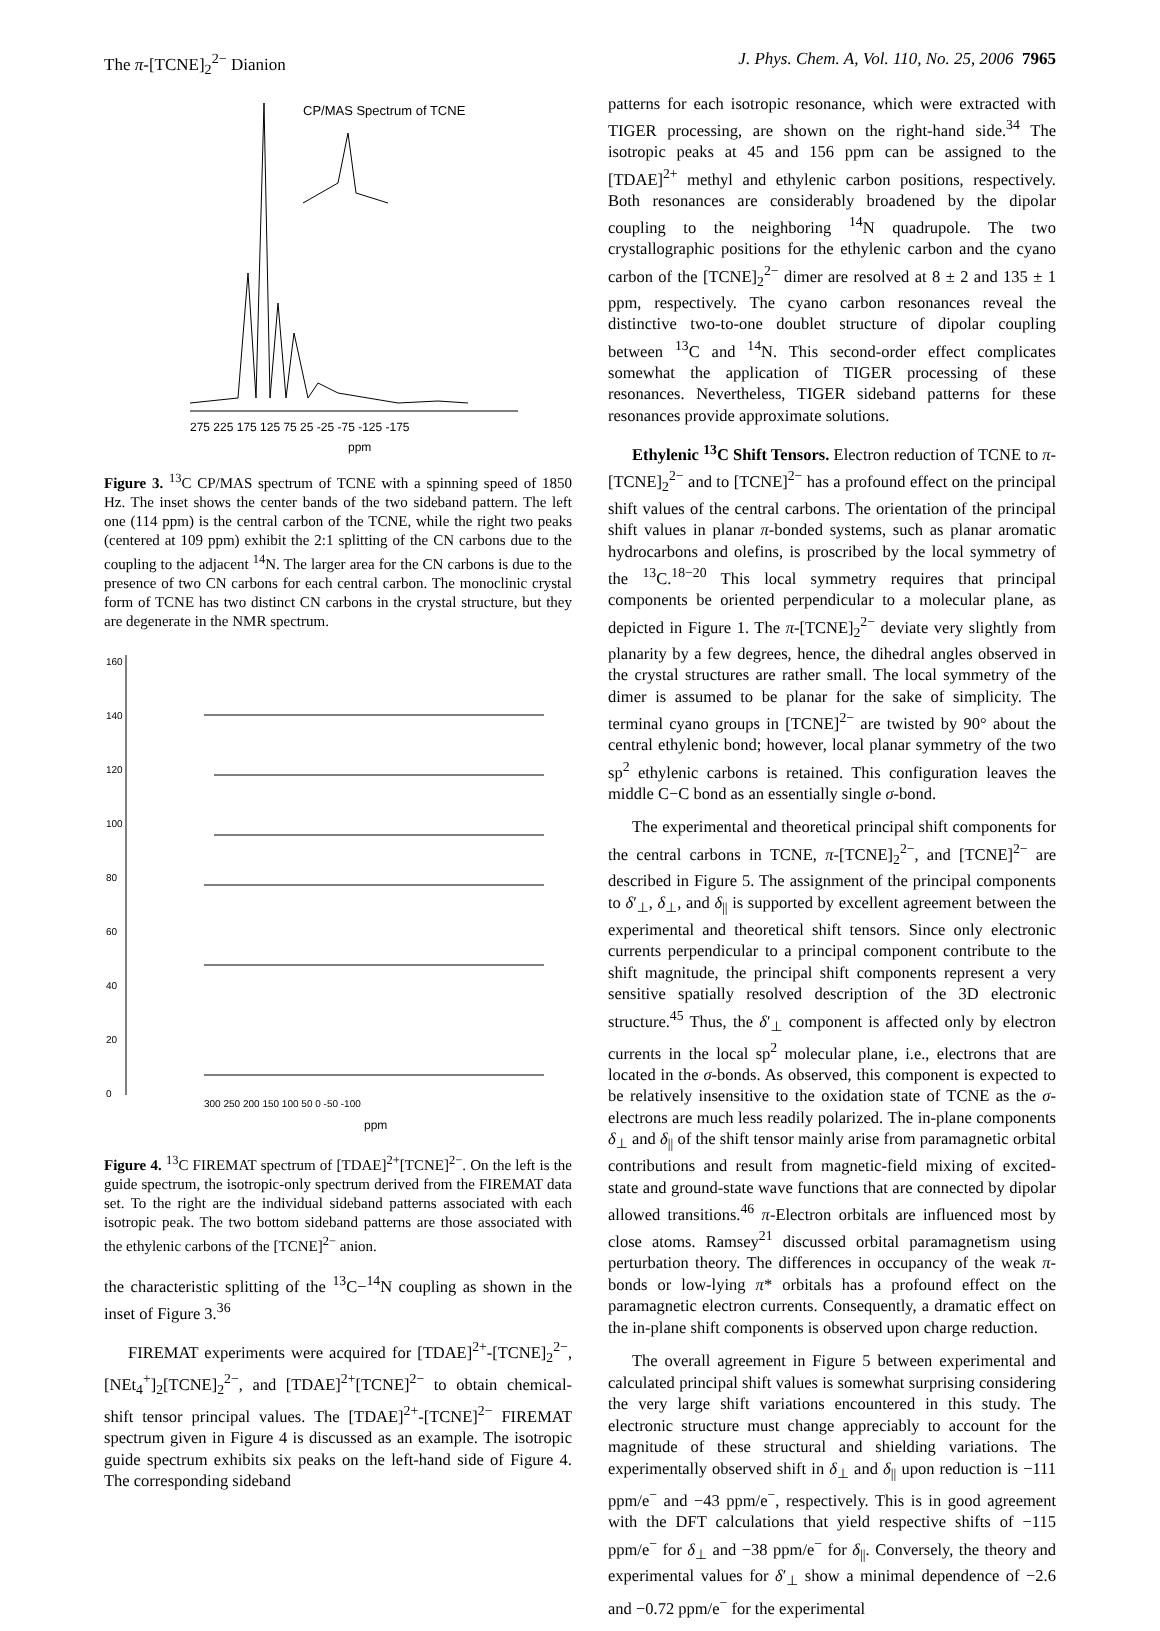The π-[TCNE]<sub>2</sub><sup>2−</sup> Dianion J. Phys. Chem. A, Vol. 110, No. 25, 2006 7965
CP/MAS Spectrum of TCNE
275 225 175 125 75 25 -25 -75 -125 -175
ppm
Figure 3. <sup>13</sup>C CP/MAS spectrum of TCNE with a spinning speed of 1850 Hz. The inset shows the center bands of the two sideband pattern. The left one (114 ppm) is the central carbon of the TCNE, while the right two peaks (centered at 109 ppm) exhibit the 2:1 splitting of the CN carbons due to the coupling to the adjacent <sup>14</sup>N. The larger area for the CN carbons is due to the presence of two CN carbons for each central carbon. The monoclinic crystal form of TCNE has two distinct CN carbons in the crystal structure, but they are degenerate in the NMR spectrum.
160
140
120
100
80
60
40
20
0
300 250 200 150 100 50 0 -50 -100
ppm
Figure 4. <sup>13</sup>C FIREMAT spectrum of [TDAE]<sup>2+</sup>[TCNE]<sup>2−</sup>. On the left is the guide spectrum, the isotropic-only spectrum derived from the FIREMAT data set. To the right are the individual sideband patterns associated with each isotropic peak. The two bottom sideband patterns are those associated with the ethylenic carbons of the [TCNE]<sup>2−</sup> anion.
the characteristic splitting of the <sup>13</sup>C−<sup>14</sup>N coupling as shown in the inset of Figure 3.<sup>36</sup>
FIREMAT experiments were acquired for [TDAE]<sup>2+</sup>-[TCNE]<sub>2</sub><sup>2−</sup>, [NEt<sub>4</sub><sup>+</sup>]<sub>2</sub>[TCNE]<sub>2</sub><sup>2−</sup>, and [TDAE]<sup>2+</sup>[TCNE]<sup>2−</sup> to obtain chemical-shift tensor principal values. The [TDAE]<sup>2+</sup>-[TCNE]<sup>2−</sup> FIREMAT spectrum given in Figure 4 is discussed as an example. The isotropic guide spectrum exhibits six peaks on the left-hand side of Figure 4. The corresponding sideband
patterns for each isotropic resonance, which were extracted with TIGER processing, are shown on the right-hand side.<sup>34</sup> The isotropic peaks at 45 and 156 ppm can be assigned to the [TDAE]<sup>2+</sup> methyl and ethylenic carbon positions, respectively. Both resonances are considerably broadened by the dipolar coupling to the neighboring <sup>14</sup>N quadrupole. The two crystallographic positions for the ethylenic carbon and the cyano carbon of the [TCNE]<sub>2</sub><sup>2−</sup> dimer are resolved at 8 ± 2 and 135 ± 1 ppm, respectively. The cyano carbon resonances reveal the distinctive two-to-one doublet structure of dipolar coupling between <sup>13</sup>C and <sup>14</sup>N. This second-order effect complicates somewhat the application of TIGER processing of these resonances. Nevertheless, TIGER sideband patterns for these resonances provide approximate solutions.
Ethylenic <sup>13</sup>C Shift Tensors. Electron reduction of TCNE to π-[TCNE]<sub>2</sub><sup>2−</sup> and to [TCNE]<sup>2−</sup> has a profound effect on the principal shift values of the central carbons. The orientation of the principal shift values in planar π-bonded systems, such as planar aromatic hydrocarbons and olefins, is proscribed by the local symmetry of the <sup>13</sup>C.<sup>18−20</sup> This local symmetry requires that principal components be oriented perpendicular to a molecular plane, as depicted in Figure 1. The π-[TCNE]<sub>2</sub><sup>2−</sup> deviate very slightly from planarity by a few degrees, hence, the dihedral angles observed in the crystal structures are rather small. The local symmetry of the dimer is assumed to be planar for the sake of simplicity. The terminal cyano groups in [TCNE]<sup>2−</sup> are twisted by 90° about the central ethylenic bond; however, local planar symmetry of the two sp<sup>2</sup> ethylenic carbons is retained. This configuration leaves the middle C−C bond as an essentially single σ-bond.
The experimental and theoretical principal shift components for the central carbons in TCNE, π-[TCNE]<sub>2</sub><sup>2−</sup>, and [TCNE]<sup>2−</sup> are described in Figure 5. The assignment of the principal components to δ′<sub>⊥</sub>, δ<sub>⊥</sub>, and δ<sub>||</sub> is supported by excellent agreement between the experimental and theoretical shift tensors. Since only electronic currents perpendicular to a principal component contribute to the shift magnitude, the principal shift components represent a very sensitive spatially resolved description of the 3D electronic structure.<sup>45</sup> Thus, the δ′<sub>⊥</sub> component is affected only by electron currents in the local sp<sup>2</sup> molecular plane, i.e., electrons that are located in the σ-bonds. As observed, this component is expected to be relatively insensitive to the oxidation state of TCNE as the σ-electrons are much less readily polarized. The in-plane components δ<sub>⊥</sub> and δ<sub>||</sub> of the shift tensor mainly arise from paramagnetic orbital contributions and result from magnetic-field mixing of excited-state and ground-state wave functions that are connected by dipolar allowed transitions.<sup>46</sup> π-Electron orbitals are influenced most by close atoms. Ramsey<sup>21</sup> discussed orbital paramagnetism using perturbation theory. The differences in occupancy of the weak π-bonds or low-lying π* orbitals has a profound effect on the paramagnetic electron currents. Consequently, a dramatic effect on the in-plane shift components is observed upon charge reduction.
The overall agreement in Figure 5 between experimental and calculated principal shift values is somewhat surprising considering the very large shift variations encountered in this study. The electronic structure must change appreciably to account for the magnitude of these structural and shielding variations. The experimentally observed shift in δ<sub>⊥</sub> and δ<sub>||</sub> upon reduction is −111 ppm/e<sup>−</sup> and −43 ppm/e<sup>−</sup>, respectively. This is in good agreement with the DFT calculations that yield respective shifts of −115 ppm/e<sup>−</sup> for δ<sub>⊥</sub> and −38 ppm/e<sup>−</sup> for δ<sub>||</sub>. Conversely, the theory and experimental values for δ′<sub>⊥</sub> show a minimal dependence of −2.6 and −0.72 ppm/e<sup>−</sup> for the experimental